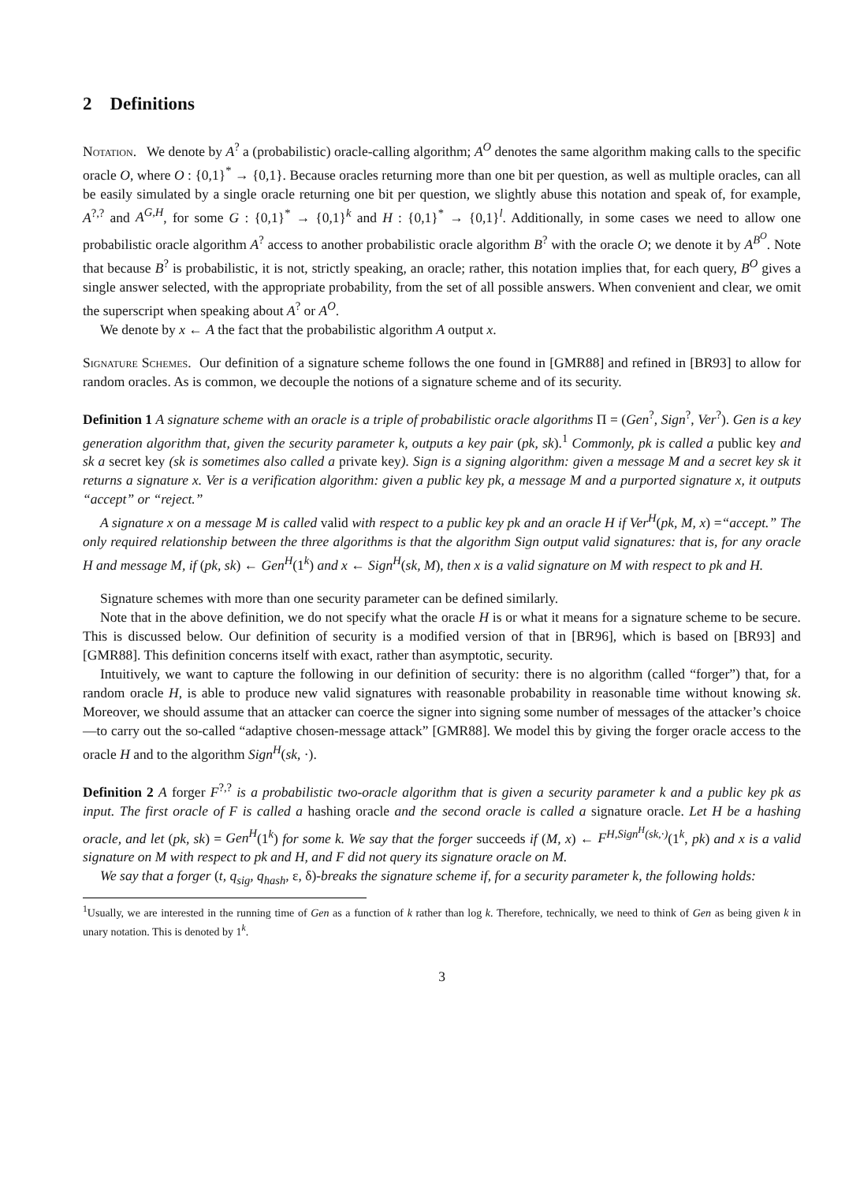2 Definitions
Notation. We denote by A<sup>?</sup> a (probabilistic) oracle-calling algorithm; A<sup>O</sup> denotes the same algorithm making calls to the specific oracle O, where O : {0,1}<sup>*</sup> → {0,1}. Because oracles returning more than one bit per question, as well as multiple oracles, can all be easily simulated by a single oracle returning one bit per question, we slightly abuse this notation and speak of, for example, A<sup>?,?</sup> and A<sup>G,H</sup>, for some G : {0,1}<sup>*</sup> → {0,1}<sup>k</sup> and H : {0,1}<sup>*</sup> → {0,1}<sup>l</sup>. Additionally, in some cases we need to allow one probabilistic oracle algorithm A<sup>?</sup> access to another probabilistic oracle algorithm B<sup>?</sup> with the oracle O; we denote it by A<sup>B<sup>O</sup></sup>. Note that because B<sup>?</sup> is probabilistic, it is not, strictly speaking, an oracle; rather, this notation implies that, for each query, B<sup>O</sup> gives a single answer selected, with the appropriate probability, from the set of all possible answers. When convenient and clear, we omit the superscript when speaking about A<sup>?</sup> or A<sup>O</sup>.
We denote by x ← A the fact that the probabilistic algorithm A output x.
Signature Schemes. Our definition of a signature scheme follows the one found in [GMR88] and refined in [BR93] to allow for random oracles. As is common, we decouple the notions of a signature scheme and of its security.
Definition 1 A signature scheme with an oracle is a triple of probabilistic oracle algorithms Π = (Gen<sup>?</sup>, Sign<sup>?</sup>, Ver<sup>?</sup>). Gen is a key generation algorithm that, given the security parameter k, outputs a key pair (pk, sk).<sup>1</sup> Commonly, pk is called a public key and sk a secret key (sk is sometimes also called a private key). Sign is a signing algorithm: given a message M and a secret key sk it returns a signature x. Ver is a verification algorithm: given a public key pk, a message M and a purported signature x, it outputs “accept” or “reject.”
A signature x on a message M is called valid with respect to a public key pk and an oracle H if Ver<sup>H</sup>(pk, M, x) =“accept.” The only required relationship between the three algorithms is that the algorithm Sign output valid signatures: that is, for any oracle H and message M, if (pk, sk) ← Gen<sup>H</sup>(1<sup>k</sup>) and x ← Sign<sup>H</sup>(sk, M), then x is a valid signature on M with respect to pk and H.
Signature schemes with more than one security parameter can be defined similarly.
Note that in the above definition, we do not specify what the oracle H is or what it means for a signature scheme to be secure. This is discussed below. Our definition of security is a modified version of that in [BR96], which is based on [BR93] and [GMR88]. This definition concerns itself with exact, rather than asymptotic, security.
Intuitively, we want to capture the following in our definition of security: there is no algorithm (called “forger”) that, for a random oracle H, is able to produce new valid signatures with reasonable probability in reasonable time without knowing sk. Moreover, we should assume that an attacker can coerce the signer into signing some number of messages of the attacker’s choice—to carry out the so-called “adaptive chosen-message attack” [GMR88]. We model this by giving the forger oracle access to the oracle H and to the algorithm Sign<sup>H</sup>(sk, ·).
Definition 2 A forger F<sup>?,?</sup> is a probabilistic two-oracle algorithm that is given a security parameter k and a public key pk as input. The first oracle of F is called a hashing oracle and the second oracle is called a signature oracle. Let H be a hashing oracle, and let (pk, sk) = Gen<sup>H</sup>(1<sup>k</sup>) for some k. We say that the forger succeeds if (M, x) ← F<sup>H,Sign<sup>H</sup>(sk,·)</sup>(1<sup>k</sup>, pk) and x is a valid signature on M with respect to pk and H, and F did not query its signature oracle on M.
We say that a forger (t, q<sub>sig</sub>, q<sub>hash</sub>, ε, δ)-breaks the signature scheme if, for a security parameter k, the following holds:
<sup>1</sup> Usually, we are interested in the running time of Gen as a function of k rather than log k. Therefore, technically, we need to think of Gen as being given k in unary notation. This is denoted by 1<sup>k</sup>.
3